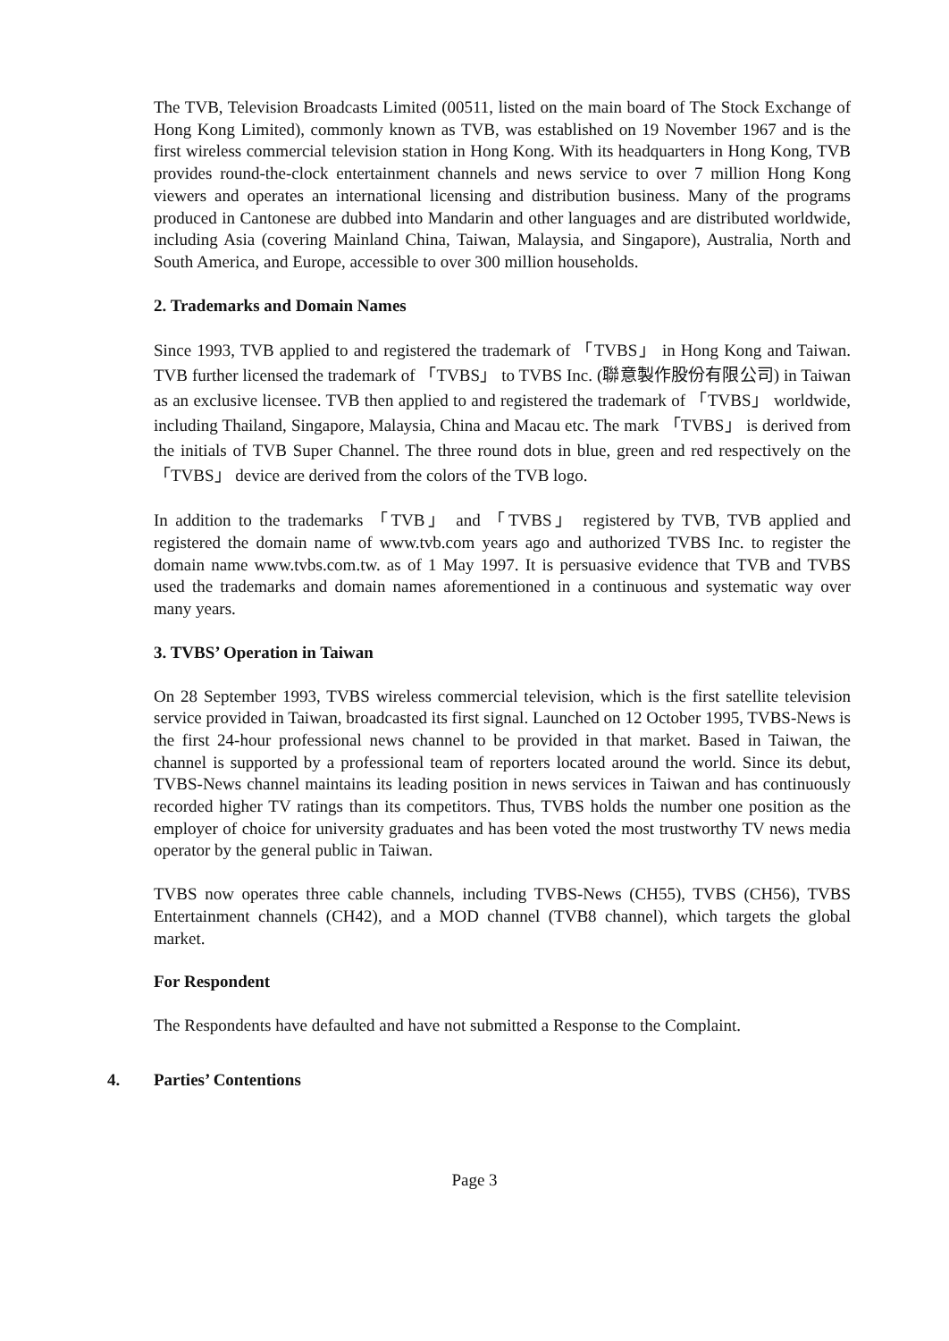The TVB, Television Broadcasts Limited (00511, listed on the main board of The Stock Exchange of Hong Kong Limited), commonly known as TVB, was established on 19 November 1967 and is the first wireless commercial television station in Hong Kong. With its headquarters in Hong Kong, TVB provides round-the-clock entertainment channels and news service to over 7 million Hong Kong viewers and operates an international licensing and distribution business. Many of the programs produced in Cantonese are dubbed into Mandarin and other languages and are distributed worldwide, including Asia (covering Mainland China, Taiwan, Malaysia, and Singapore), Australia, North and South America, and Europe, accessible to over 300 million households.
2. Trademarks and Domain Names
Since 1993, TVB applied to and registered the trademark of 「TVBS」 in Hong Kong and Taiwan. TVB further licensed the trademark of 「TVBS」 to TVBS Inc. (聯意製作股份有限公司) in Taiwan as an exclusive licensee. TVB then applied to and registered the trademark of 「TVBS」 worldwide, including Thailand, Singapore, Malaysia, China and Macau etc. The mark 「TVBS」 is derived from the initials of TVB Super Channel. The three round dots in blue, green and red respectively on the 「TVBS」 device are derived from the colors of the TVB logo.
In addition to the trademarks 「TVB」 and 「TVBS」 registered by TVB, TVB applied and registered the domain name of www.tvb.com years ago and authorized TVBS Inc. to register the domain name www.tvbs.com.tw. as of 1 May 1997. It is persuasive evidence that TVB and TVBS used the trademarks and domain names aforementioned in a continuous and systematic way over many years.
3. TVBS’ Operation in Taiwan
On 28 September 1993, TVBS wireless commercial television, which is the first satellite television service provided in Taiwan, broadcasted its first signal. Launched on 12 October 1995, TVBS-News is the first 24-hour professional news channel to be provided in that market. Based in Taiwan, the channel is supported by a professional team of reporters located around the world. Since its debut, TVBS-News channel maintains its leading position in news services in Taiwan and has continuously recorded higher TV ratings than its competitors. Thus, TVBS holds the number one position as the employer of choice for university graduates and has been voted the most trustworthy TV news media operator by the general public in Taiwan.
TVBS now operates three cable channels, including TVBS-News (CH55), TVBS (CH56), TVBS Entertainment channels (CH42), and a MOD channel (TVB8 channel), which targets the global market.
For Respondent
The Respondents have defaulted and have not submitted a Response to the Complaint.
4. Parties’ Contentions
Page 3